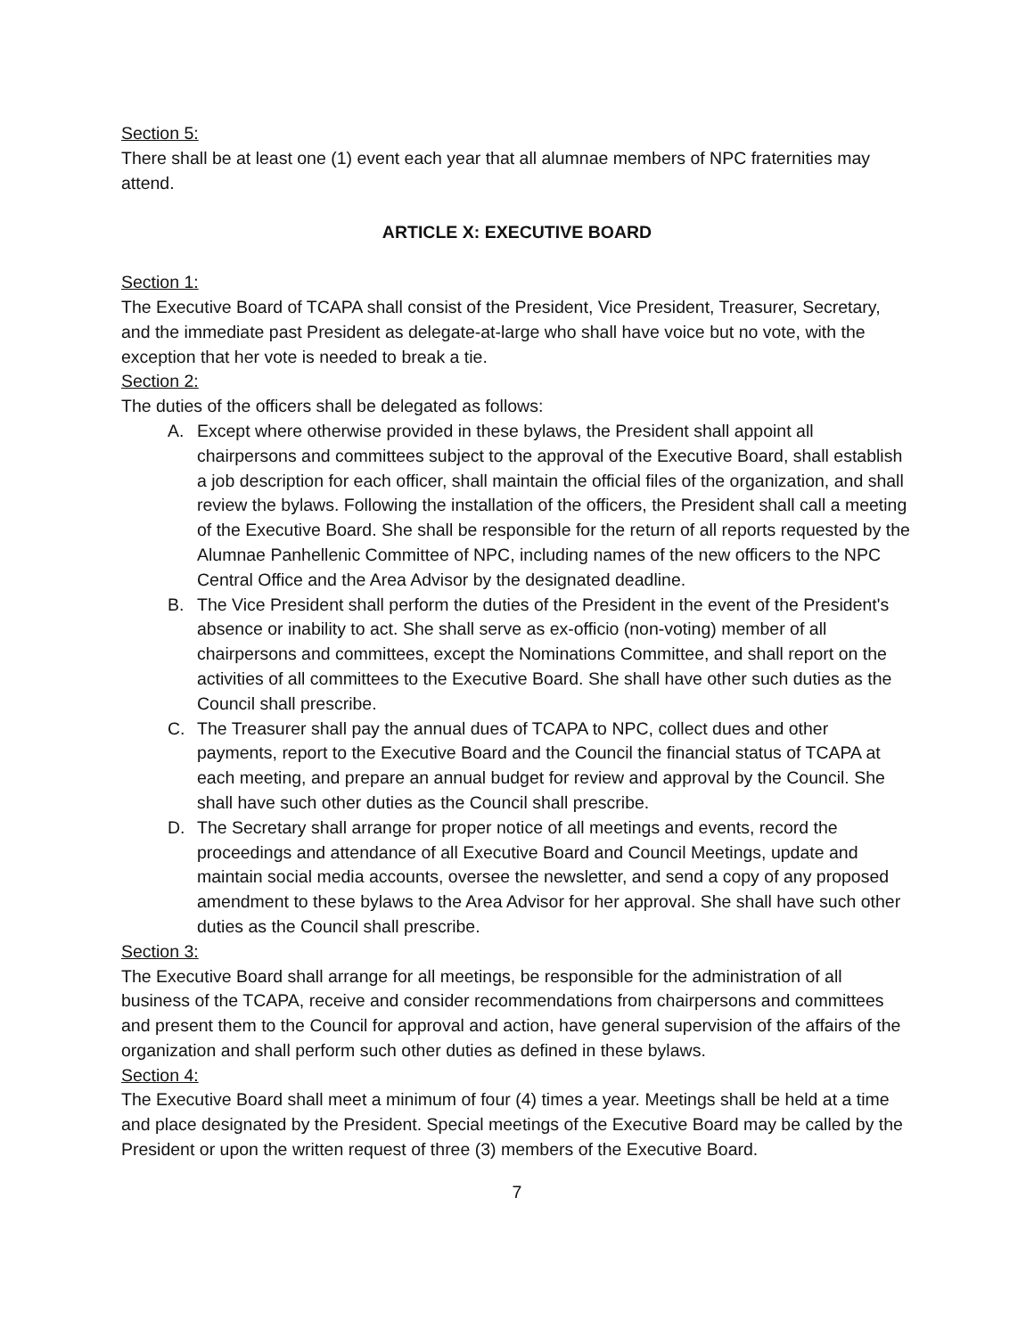Section 5:
There shall be at least one (1) event each year that all alumnae members of NPC fraternities may attend.
ARTICLE X: EXECUTIVE BOARD
Section 1:
The Executive Board of TCAPA shall consist of the President, Vice President, Treasurer, Secretary, and the immediate past President as delegate-at-large who shall have voice but no vote, with the exception that her vote is needed to break a tie.
Section 2:
The duties of the officers shall be delegated as follows:
A. Except where otherwise provided in these bylaws, the President shall appoint all chairpersons and committees subject to the approval of the Executive Board, shall establish a job description for each officer, shall maintain the official files of the organization, and shall review the bylaws. Following the installation of the officers, the President shall call a meeting of the Executive Board. She shall be responsible for the return of all reports requested by the Alumnae Panhellenic Committee of NPC, including names of the new officers to the NPC Central Office and the Area Advisor by the designated deadline.
B. The Vice President shall perform the duties of the President in the event of the President's absence or inability to act. She shall serve as ex-officio (non-voting) member of all chairpersons and committees, except the Nominations Committee, and shall report on the activities of all committees to the Executive Board. She shall have other such duties as the Council shall prescribe.
C. The Treasurer shall pay the annual dues of TCAPA to NPC, collect dues and other payments, report to the Executive Board and the Council the financial status of TCAPA at each meeting, and prepare an annual budget for review and approval by the Council. She shall have such other duties as the Council shall prescribe.
D. The Secretary shall arrange for proper notice of all meetings and events, record the proceedings and attendance of all Executive Board and Council Meetings, update and maintain social media accounts, oversee the newsletter, and send a copy of any proposed amendment to these bylaws to the Area Advisor for her approval. She shall have such other duties as the Council shall prescribe.
Section 3:
The Executive Board shall arrange for all meetings, be responsible for the administration of all business of the TCAPA, receive and consider recommendations from chairpersons and committees and present them to the Council for approval and action, have general supervision of the affairs of the organization and shall perform such other duties as defined in these bylaws.
Section 4:
The Executive Board shall meet a minimum of four (4) times a year. Meetings shall be held at a time and place designated by the President. Special meetings of the Executive Board may be called by the President or upon the written request of three (3) members of the Executive Board.
7